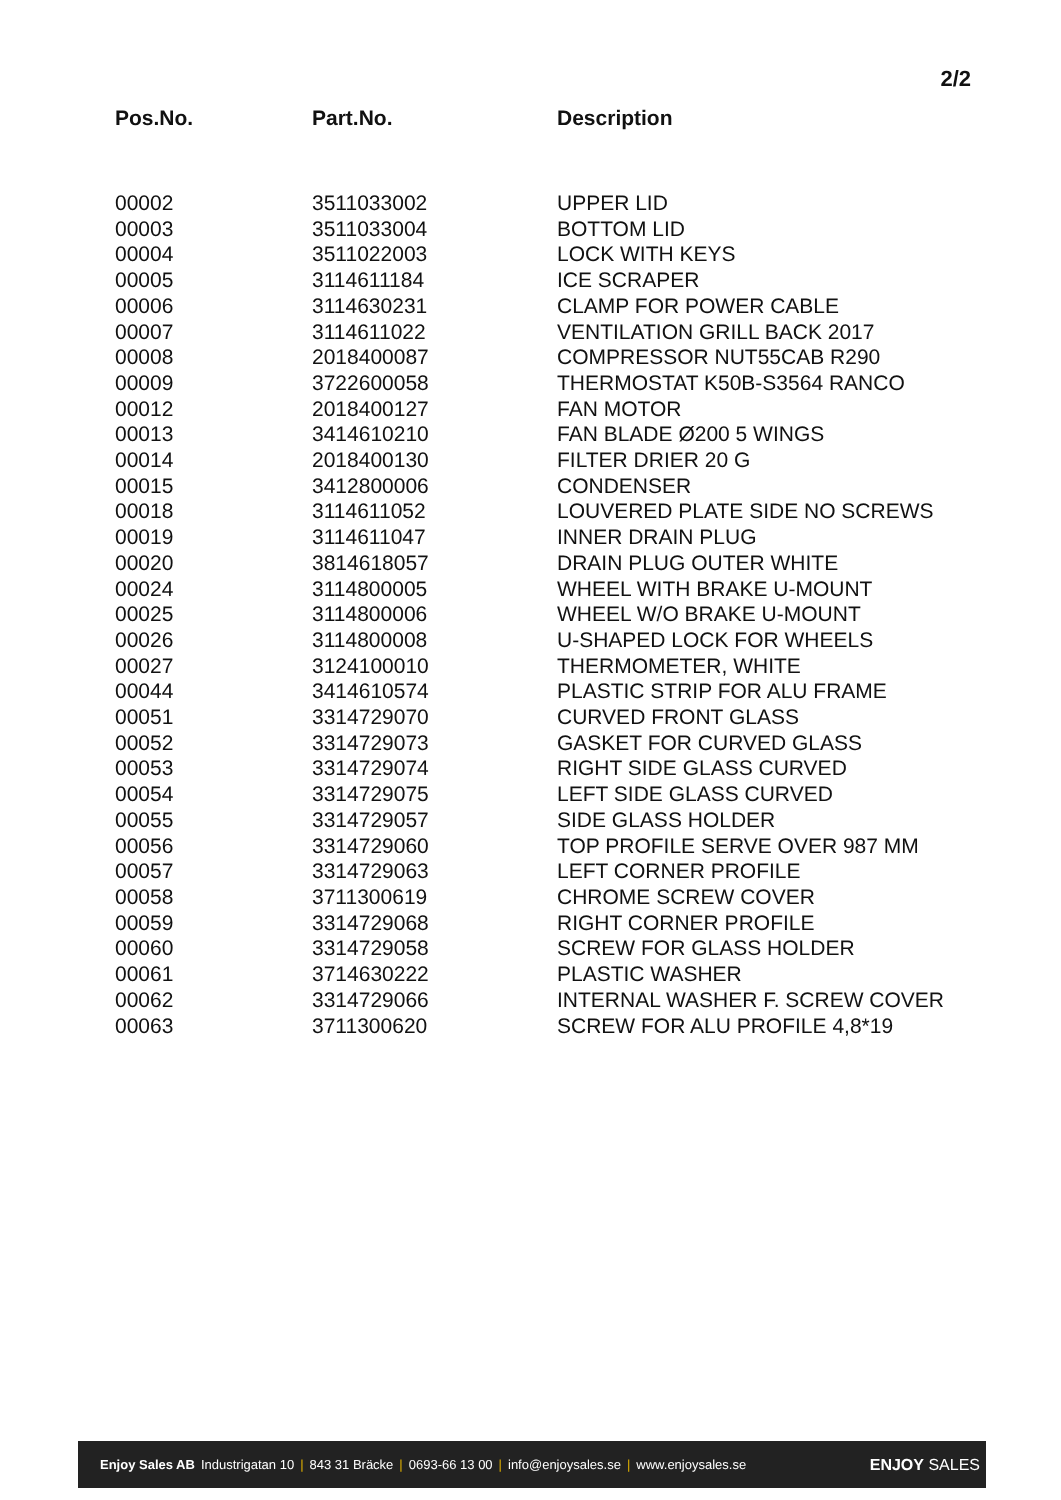2/2
| Pos.No. | Part.No. | Description |
| --- | --- | --- |
| 00002 | 3511033002 | UPPER LID |
| 00003 | 3511033004 | BOTTOM LID |
| 00004 | 3511022003 | LOCK WITH KEYS |
| 00005 | 3114611184 | ICE SCRAPER |
| 00006 | 3114630231 | CLAMP FOR POWER CABLE |
| 00007 | 3114611022 | VENTILATION GRILL BACK 2017 |
| 00008 | 2018400087 | COMPRESSOR NUT55CAB R290 |
| 00009 | 3722600058 | THERMOSTAT K50B-S3564 RANCO |
| 00012 | 2018400127 | FAN MOTOR |
| 00013 | 3414610210 | FAN BLADE Ø200 5 WINGS |
| 00014 | 2018400130 | FILTER DRIER 20 G |
| 00015 | 3412800006 | CONDENSER |
| 00018 | 3114611052 | LOUVERED PLATE SIDE NO SCREWS |
| 00019 | 3114611047 | INNER DRAIN PLUG |
| 00020 | 3814618057 | DRAIN PLUG OUTER WHITE |
| 00024 | 3114800005 | WHEEL WITH BRAKE U-MOUNT |
| 00025 | 3114800006 | WHEEL W/O BRAKE U-MOUNT |
| 00026 | 3114800008 | U-SHAPED LOCK FOR WHEELS |
| 00027 | 3124100010 | THERMOMETER, WHITE |
| 00044 | 3414610574 | PLASTIC STRIP FOR ALU FRAME |
| 00051 | 3314729070 | CURVED FRONT GLASS |
| 00052 | 3314729073 | GASKET FOR CURVED GLASS |
| 00053 | 3314729074 | RIGHT SIDE GLASS CURVED |
| 00054 | 3314729075 | LEFT SIDE GLASS CURVED |
| 00055 | 3314729057 | SIDE GLASS HOLDER |
| 00056 | 3314729060 | TOP PROFILE SERVE OVER 987 MM |
| 00057 | 3314729063 | LEFT CORNER PROFILE |
| 00058 | 3711300619 | CHROME SCREW COVER |
| 00059 | 3314729068 | RIGHT CORNER PROFILE |
| 00060 | 3314729058 | SCREW FOR GLASS HOLDER |
| 00061 | 3714630222 | PLASTIC WASHER |
| 00062 | 3314729066 | INTERNAL WASHER F. SCREW COVER |
| 00063 | 3711300620 | SCREW FOR ALU PROFILE 4,8*19 |
Enjoy Sales AB Industrigatan 10 | 843 31 Bräcke | 0693-66 13 00 | info@enjoysales.se | www.enjoysales.se ENJOY SALES